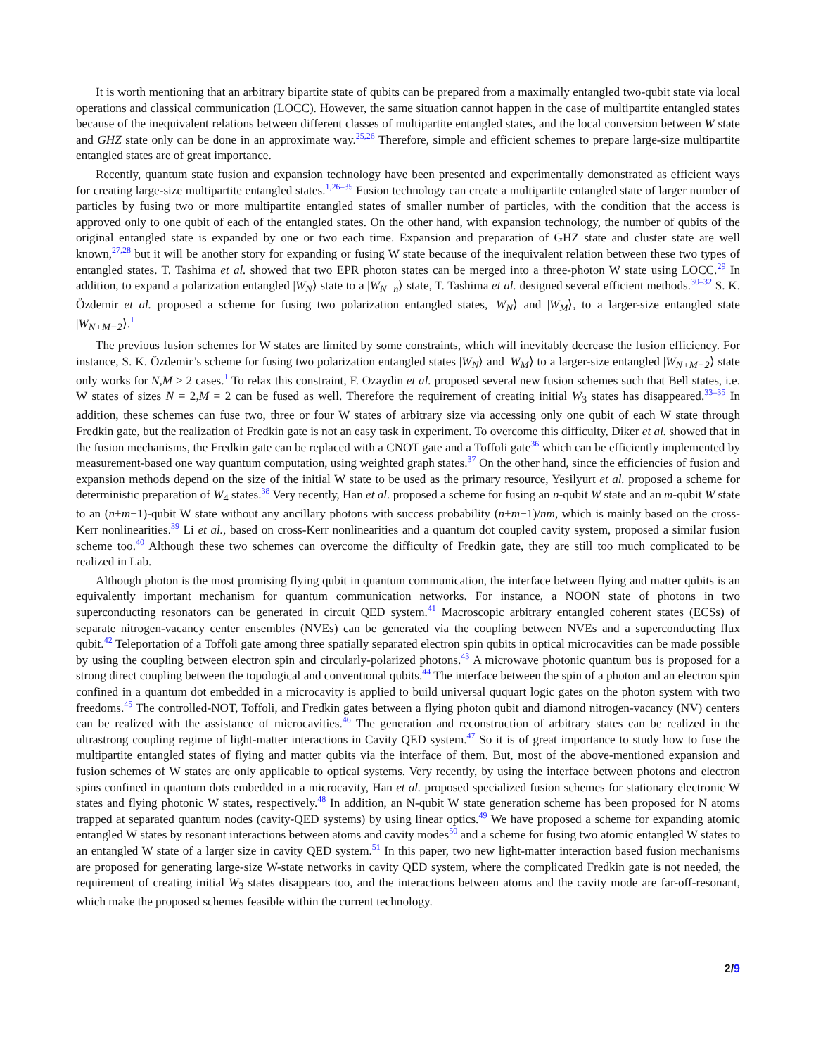It is worth mentioning that an arbitrary bipartite state of qubits can be prepared from a maximally entangled two-qubit state via local operations and classical communication (LOCC). However, the same situation cannot happen in the case of multipartite entangled states because of the inequivalent relations between different classes of multipartite entangled states, and the local conversion between W state and GHZ state only can be done in an approximate way.<sup>25,26</sup> Therefore, simple and efficient schemes to prepare large-size multipartite entangled states are of great importance.
Recently, quantum state fusion and expansion technology have been presented and experimentally demonstrated as efficient ways for creating large-size multipartite entangled states.<sup>1,26–35</sup> Fusion technology can create a multipartite entangled state of larger number of particles by fusing two or more multipartite entangled states of smaller number of particles, with the condition that the access is approved only to one qubit of each of the entangled states. On the other hand, with expansion technology, the number of qubits of the original entangled state is expanded by one or two each time. Expansion and preparation of GHZ state and cluster state are well known,<sup>27,28</sup> but it will be another story for expanding or fusing W state because of the inequivalent relation between these two types of entangled states. T. Tashima et al. showed that two EPR photon states can be merged into a three-photon W state using LOCC.<sup>29</sup> In addition, to expand a polarization entangled |W<sub>N</sub>⟩ state to a |W<sub>N+n</sub>⟩ state, T. Tashima et al. designed several efficient methods.<sup>30–32</sup> S. K. Özdemir et al. proposed a scheme for fusing two polarization entangled states, |W<sub>N</sub>⟩ and |W<sub>M</sub>⟩, to a larger-size entangled state |W<sub>N+M−2</sub>⟩.<sup>1</sup>
The previous fusion schemes for W states are limited by some constraints, which will inevitably decrease the fusion efficiency. For instance, S. K. Özdemir’s scheme for fusing two polarization entangled states |W<sub>N</sub>⟩ and |W<sub>M</sub>⟩ to a larger-size entangled |W<sub>N+M−2</sub>⟩ state only works for N,M > 2 cases.<sup>1</sup> To relax this constraint, F. Ozaydin et al. proposed several new fusion schemes such that Bell states, i.e. W states of sizes N = 2,M = 2 can be fused as well. Therefore the requirement of creating initial W<sub>3</sub> states has disappeared.<sup>33–35</sup> In addition, these schemes can fuse two, three or four W states of arbitrary size via accessing only one qubit of each W state through Fredkin gate, but the realization of Fredkin gate is not an easy task in experiment. To overcome this difficulty, Diker et al. showed that in the fusion mechanisms, the Fredkin gate can be replaced with a CNOT gate and a Toffoli gate<sup>36</sup> which can be efficiently implemented by measurement-based one way quantum computation, using weighted graph states.<sup>37</sup> On the other hand, since the efficiencies of fusion and expansion methods depend on the size of the initial W state to be used as the primary resource, Yesilyurt et al. proposed a scheme for deterministic preparation of W<sub>4</sub> states.<sup>38</sup> Very recently, Han et al. proposed a scheme for fusing an n-qubit W state and an m-qubit W state to an (n+m−1)-qubit W state without any ancillary photons with success probability (n+m−1)/nm, which is mainly based on the cross-Kerr nonlinearities.<sup>39</sup> Li et al., based on cross-Kerr nonlinearities and a quantum dot coupled cavity system, proposed a similar fusion scheme too.<sup>40</sup> Although these two schemes can overcome the difficulty of Fredkin gate, they are still too much complicated to be realized in Lab.
Although photon is the most promising flying qubit in quantum communication, the interface between flying and matter qubits is an equivalently important mechanism for quantum communication networks. For instance, a NOON state of photons in two superconducting resonators can be generated in circuit QED system.<sup>41</sup> Macroscopic arbitrary entangled coherent states (ECSs) of separate nitrogen-vacancy center ensembles (NVEs) can be generated via the coupling between NVEs and a superconducting flux qubit.<sup>42</sup> Teleportation of a Toffoli gate among three spatially separated electron spin qubits in optical microcavities can be made possible by using the coupling between electron spin and circularly-polarized photons.<sup>43</sup> A microwave photonic quantum bus is proposed for a strong direct coupling between the topological and conventional qubits.<sup>44</sup> The interface between the spin of a photon and an electron spin confined in a quantum dot embedded in a microcavity is applied to build universal ququart logic gates on the photon system with two freedoms.<sup>45</sup> The controlled-NOT, Toffoli, and Fredkin gates between a flying photon qubit and diamond nitrogen-vacancy (NV) centers can be realized with the assistance of microcavities.<sup>46</sup> The generation and reconstruction of arbitrary states can be realized in the ultrastrong coupling regime of light-matter interactions in Cavity QED system.<sup>47</sup> So it is of great importance to study how to fuse the multipartite entangled states of flying and matter qubits via the interface of them. But, most of the above-mentioned expansion and fusion schemes of W states are only applicable to optical systems. Very recently, by using the interface between photons and electron spins confined in quantum dots embedded in a microcavity, Han et al. proposed specialized fusion schemes for stationary electronic W states and flying photonic W states, respectively.<sup>48</sup> In addition, an N-qubit W state generation scheme has been proposed for N atoms trapped at separated quantum nodes (cavity-QED systems) by using linear optics.<sup>49</sup> We have proposed a scheme for expanding atomic entangled W states by resonant interactions between atoms and cavity modes<sup>50</sup> and a scheme for fusing two atomic entangled W states to an entangled W state of a larger size in cavity QED system.<sup>51</sup> In this paper, two new light-matter interaction based fusion mechanisms are proposed for generating large-size W-state networks in cavity QED system, where the complicated Fredkin gate is not needed, the requirement of creating initial W<sub>3</sub> states disappears too, and the interactions between atoms and the cavity mode are far-off-resonant, which make the proposed schemes feasible within the current technology.
2/9